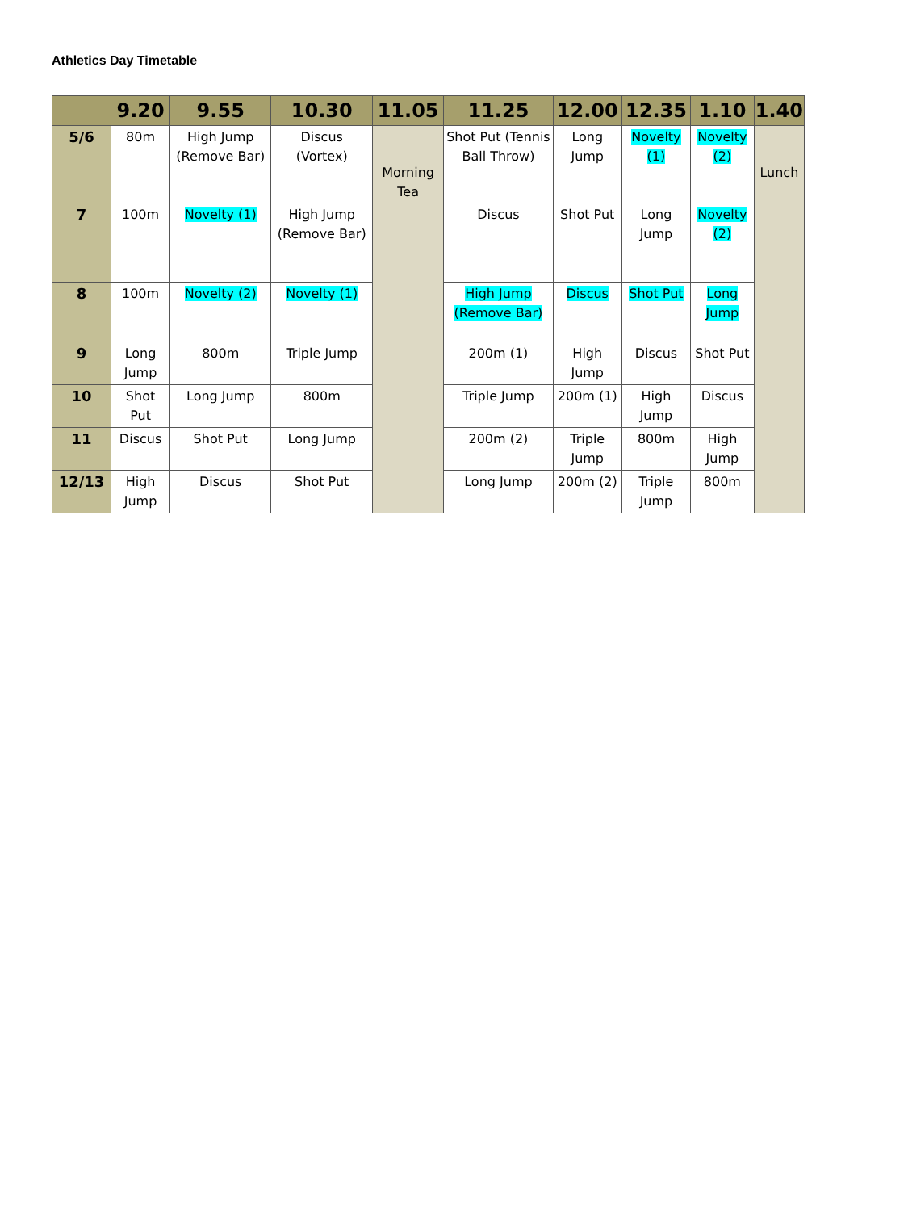Athletics Day Timetable
| | 9.20 | 9.55 | 10.30 | 11.05 | 11.25 | 12.00 | 12.35 | 1.10 | 1.40 |
| --- | --- | --- | --- | --- | --- | --- | --- | --- | --- |
| 5/6 | 80m | High Jump (Remove Bar) | Discus (Vortex) | Morning Tea | Shot Put (Tennis Ball Throw) | Long Jump | Novelty (1) | Novelty (2) | Lunch |
| 7 | 100m | Novelty (1) | High Jump (Remove Bar) | | Discus | Shot Put | Long Jump | Novelty (2) | |
| 8 | 100m | Novelty (2) | Novelty (1) | | High Jump (Remove Bar) | Discus | Shot Put | Long Jump | |
| 9 | Long Jump | 800m | Triple Jump | | 200m (1) | High Jump | Discus | Shot Put | |
| 10 | Shot Put | Long Jump | 800m | | Triple Jump | 200m (1) | High Jump | Discus | |
| 11 | Discus | Shot Put | Long Jump | | 200m (2) | Triple Jump | 800m | High Jump | |
| 12/13 | High Jump | Discus | Shot Put | | Long Jump | 200m (2) | Triple Jump | 800m | |